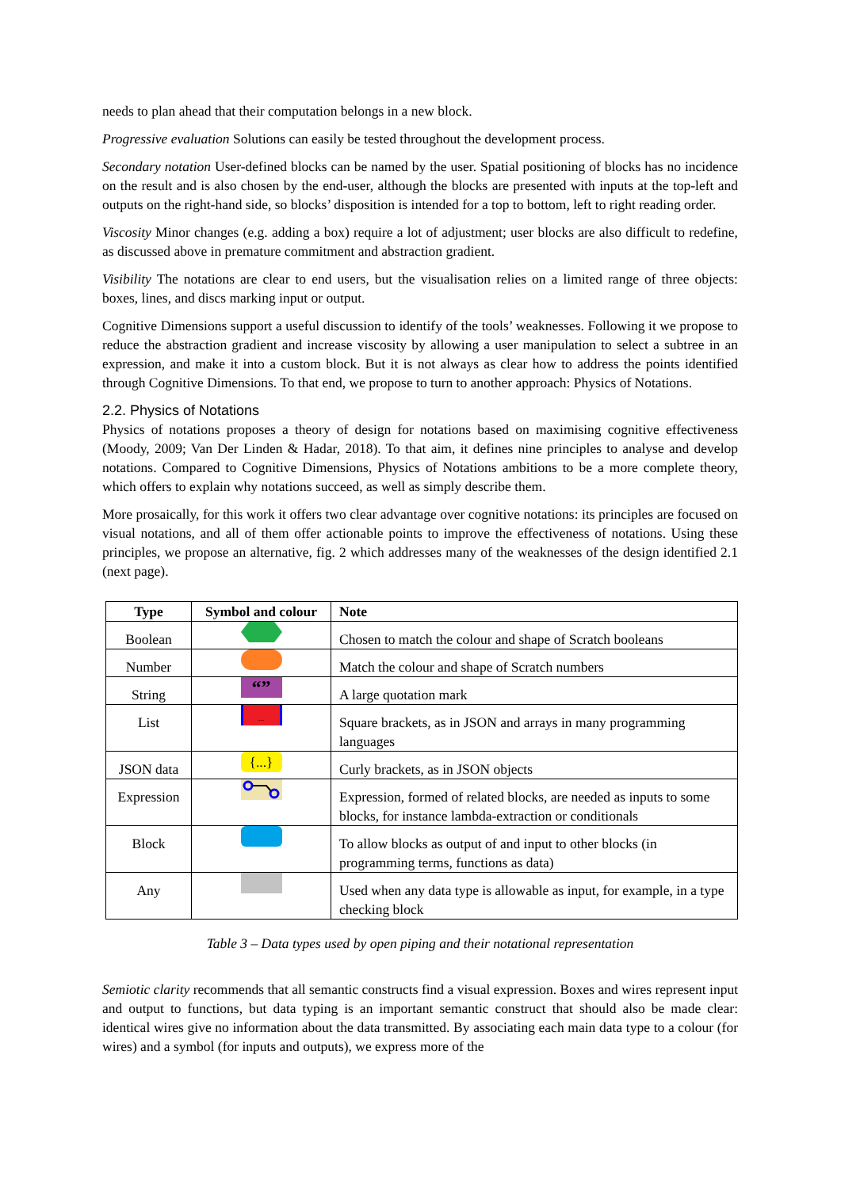needs to plan ahead that their computation belongs in a new block.
Progressive evaluation Solutions can easily be tested throughout the development process.
Secondary notation User-defined blocks can be named by the user. Spatial positioning of blocks has no incidence on the result and is also chosen by the end-user, although the blocks are presented with inputs at the top-left and outputs on the right-hand side, so blocks’ disposition is intended for a top to bottom, left to right reading order.
Viscosity Minor changes (e.g. adding a box) require a lot of adjustment; user blocks are also difficult to redefine, as discussed above in premature commitment and abstraction gradient.
Visibility The notations are clear to end users, but the visualisation relies on a limited range of three objects: boxes, lines, and discs marking input or output.
Cognitive Dimensions support a useful discussion to identify of the tools’ weaknesses. Following it we propose to reduce the abstraction gradient and increase viscosity by allowing a user manipulation to select a subtree in an expression, and make it into a custom block. But it is not always as clear how to address the points identified through Cognitive Dimensions. To that end, we propose to turn to another approach: Physics of Notations.
2.2. Physics of Notations
Physics of notations proposes a theory of design for notations based on maximising cognitive effectiveness (Moody, 2009; Van Der Linden & Hadar, 2018). To that aim, it defines nine principles to analyse and develop notations. Compared to Cognitive Dimensions, Physics of Notations ambitions to be a more complete theory, which offers to explain why notations succeed, as well as simply describe them.
More prosaically, for this work it offers two clear advantage over cognitive notations: its principles are focused on visual notations, and all of them offer actionable points to improve the effectiveness of notations. Using these principles, we propose an alternative, fig. 2 which addresses many of the weaknesses of the design identified 2.1 (next page).
| Type | Symbol and colour | Note |
| --- | --- | --- |
| Boolean | | Chosen to match the colour and shape of Scratch booleans |
| Number | | Match the colour and shape of Scratch numbers |
| String | “” | A large quotation mark |
| List | ... | Square brackets, as in JSON and arrays in many programming languages |
| JSON data | {...} | Curly brackets, as in JSON objects |
| Expression | | Expression, formed of related blocks, are needed as inputs to some blocks, for instance lambda-extraction or conditionals |
| Block | | To allow blocks as output of and input to other blocks (in programming terms, functions as data) |
| Any | | Used when any data type is allowable as input, for example, in a type checking block |
Table 3 – Data types used by open piping and their notational representation
Semiotic clarity recommends that all semantic constructs find a visual expression. Boxes and wires represent input and output to functions, but data typing is an important semantic construct that should also be made clear: identical wires give no information about the data transmitted. By associating each main data type to a colour (for wires) and a symbol (for inputs and outputs), we express more of the